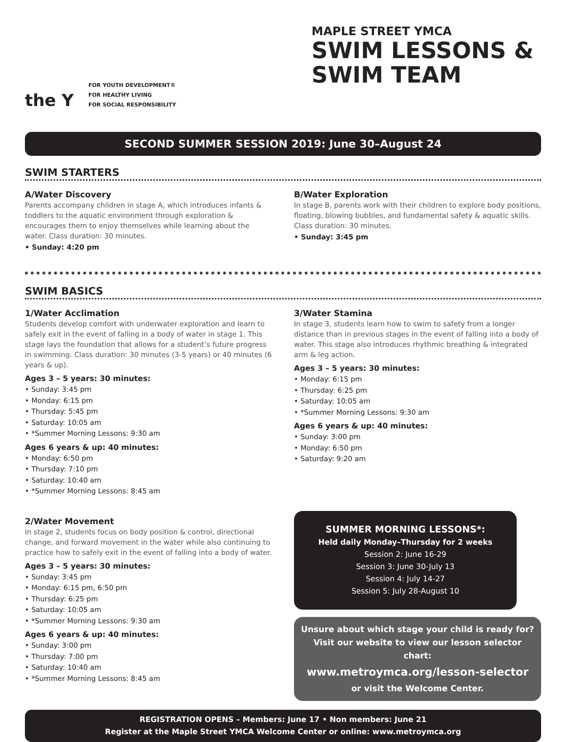the Y
FOR YOUTH DEVELOPMENT®
FOR HEALTHY LIVING
FOR SOCIAL RESPONSIBILITY
MAPLE STREET YMCA
SWIM LESSONS &
SWIM TEAM
SECOND SUMMER SESSION 2019: June 30–August 24
SWIM STARTERS
A/Water Discovery
Parents accompany children in stage A, which introduces infants & toddlers to the aquatic environment through exploration & encourages them to enjoy themselves while learning about the water. Class duration: 30 minutes.
• Sunday: 4:20 pm
B/Water Exploration
In stage B, parents work with their children to explore body positions, floating, blowing bubbles, and fundamental safety & aquatic skills. Class duration: 30 minutes.
• Sunday: 3:45 pm
SWIM BASICS
1/Water Acclimation
Students develop comfort with underwater exploration and learn to safely exit in the event of falling in a body of water in stage 1. This stage lays the foundation that allows for a student’s future progress in swimming. Class duration: 30 minutes (3-5 years) or 40 minutes (6 years & up).
Ages 3 – 5 years: 30 minutes:
• Sunday: 3:45 pm
• Monday: 6:15 pm
• Thursday: 5:45 pm
• Saturday: 10:05 am
• *Summer Morning Lessons: 9:30 am
Ages 6 years & up: 40 minutes:
• Monday: 6:50 pm
• Thursday: 7:10 pm
• Saturday: 10:40 am
• *Summer Morning Lessons: 8:45 am
2/Water Movement
In stage 2, students focus on body position & control, directional change, and forward movement in the water while also continuing to practice how to safely exit in the event of falling into a body of water.
Ages 3 – 5 years: 30 minutes:
• Sunday: 3:45 pm
• Monday: 6:15 pm, 6:50 pm
• Thursday: 6:25 pm
• Saturday: 10:05 am
• *Summer Morning Lessons: 9:30 am
Ages 6 years & up: 40 minutes:
• Sunday: 3:00 pm
• Thursday: 7:00 pm
• Saturday: 10:40 am
• *Summer Morning Lessons: 8:45 am
3/Water Stamina
In stage 3, students learn how to swim to safety from a longer distance than in previous stages in the event of falling into a body of water. This stage also introduces rhythmic breathing & integrated arm & leg action.
Ages 3 – 5 years: 30 minutes:
• Monday: 6:15 pm
• Thursday: 6:25 pm
• Saturday: 10:05 am
• *Summer Morning Lessons: 9:30 am
Ages 6 years & up: 40 minutes:
• Sunday: 3:00 pm
• Monday: 6:50 pm
• Saturday: 9:20 am
SUMMER MORNING LESSONS*:
Held daily Monday–Thursday for 2 weeks
Session 2: June 16-29
Session 3: June 30-July 13
Session 4: July 14-27
Session 5: July 28-August 10
Unsure about which stage your child is ready for? Visit our website to view our lesson selector chart:
www.metroymca.org/lesson-selector
or visit the Welcome Center.
REGISTRATION OPENS – Members: June 17 • Non members: June 21
Register at the Maple Street YMCA Welcome Center or online: www.metroymca.org